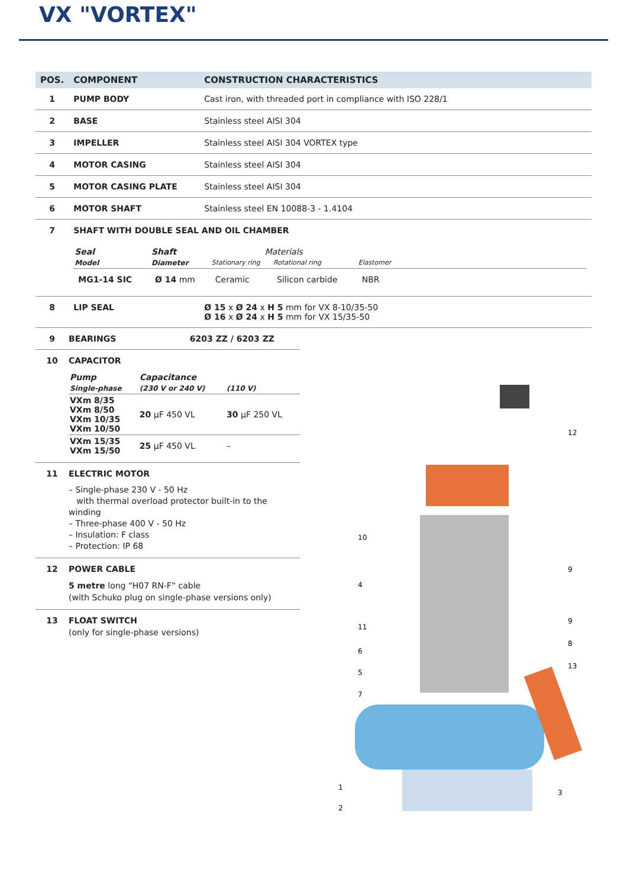VX "VORTEX"
| POS. | COMPONENT | CONSTRUCTION CHARACTERISTICS |
| --- | --- | --- |
| 1 | PUMP BODY | Cast iron, with threaded port in compliance with ISO 228/1 |
| 2 | BASE | Stainless steel AISI 304 |
| 3 | IMPELLER | Stainless steel AISI 304 VORTEX type |
| 4 | MOTOR CASING | Stainless steel AISI 304 |
| 5 | MOTOR CASING PLATE | Stainless steel AISI 304 |
| 6 | MOTOR SHAFT | Stainless steel EN 10088-3 - 1.4104 |
| 7 | SHAFT WITH DOUBLE SEAL AND OIL CHAMBER / Seal / Shaft / Materials / / / / / Model / Diameter / Stationary ring / Rotational ring / Elastomer / / / MG1-14 SIC / Ø 14 mm / Ceramic / Silicon carbide / NBR / / | |
| 8 | LIP SEAL | Ø 15 x Ø 24 x H 5 mm for VX 8-10/35-50 Ø 16 x Ø 24 x H 5 mm for VX 15/35-50 |
9 BEARINGS 6203 ZZ / 6203 ZZ
10 CAPACITOR
| Pump | Capacitance | |
| --- | --- | --- |
| Single-phase | (230 V or 240 V) | (110 V) |
| VXm 8/35 VXm 8/50 VXm 10/35 VXm 10/50 | 20 µF 450 VL | 30 µF 250 VL |
| VXm 15/35 VXm 15/50 | 25 µF 450 VL | – |
11 ELECTRIC MOTOR
– Single-phase 230 V - 50 Hz
with thermal overload protector built-in to the winding
– Three-phase 400 V - 50 Hz
– Insulation: F class
– Protection: IP 68
12 POWER CABLE
5 metre long “H07 RN-F” cable
(with Schuko plug on single-phase versions only)
13 FLOAT SWITCH
(only for single-phase versions)
12
10
9
4
11
9
6
8
5
13
7
1
2
3